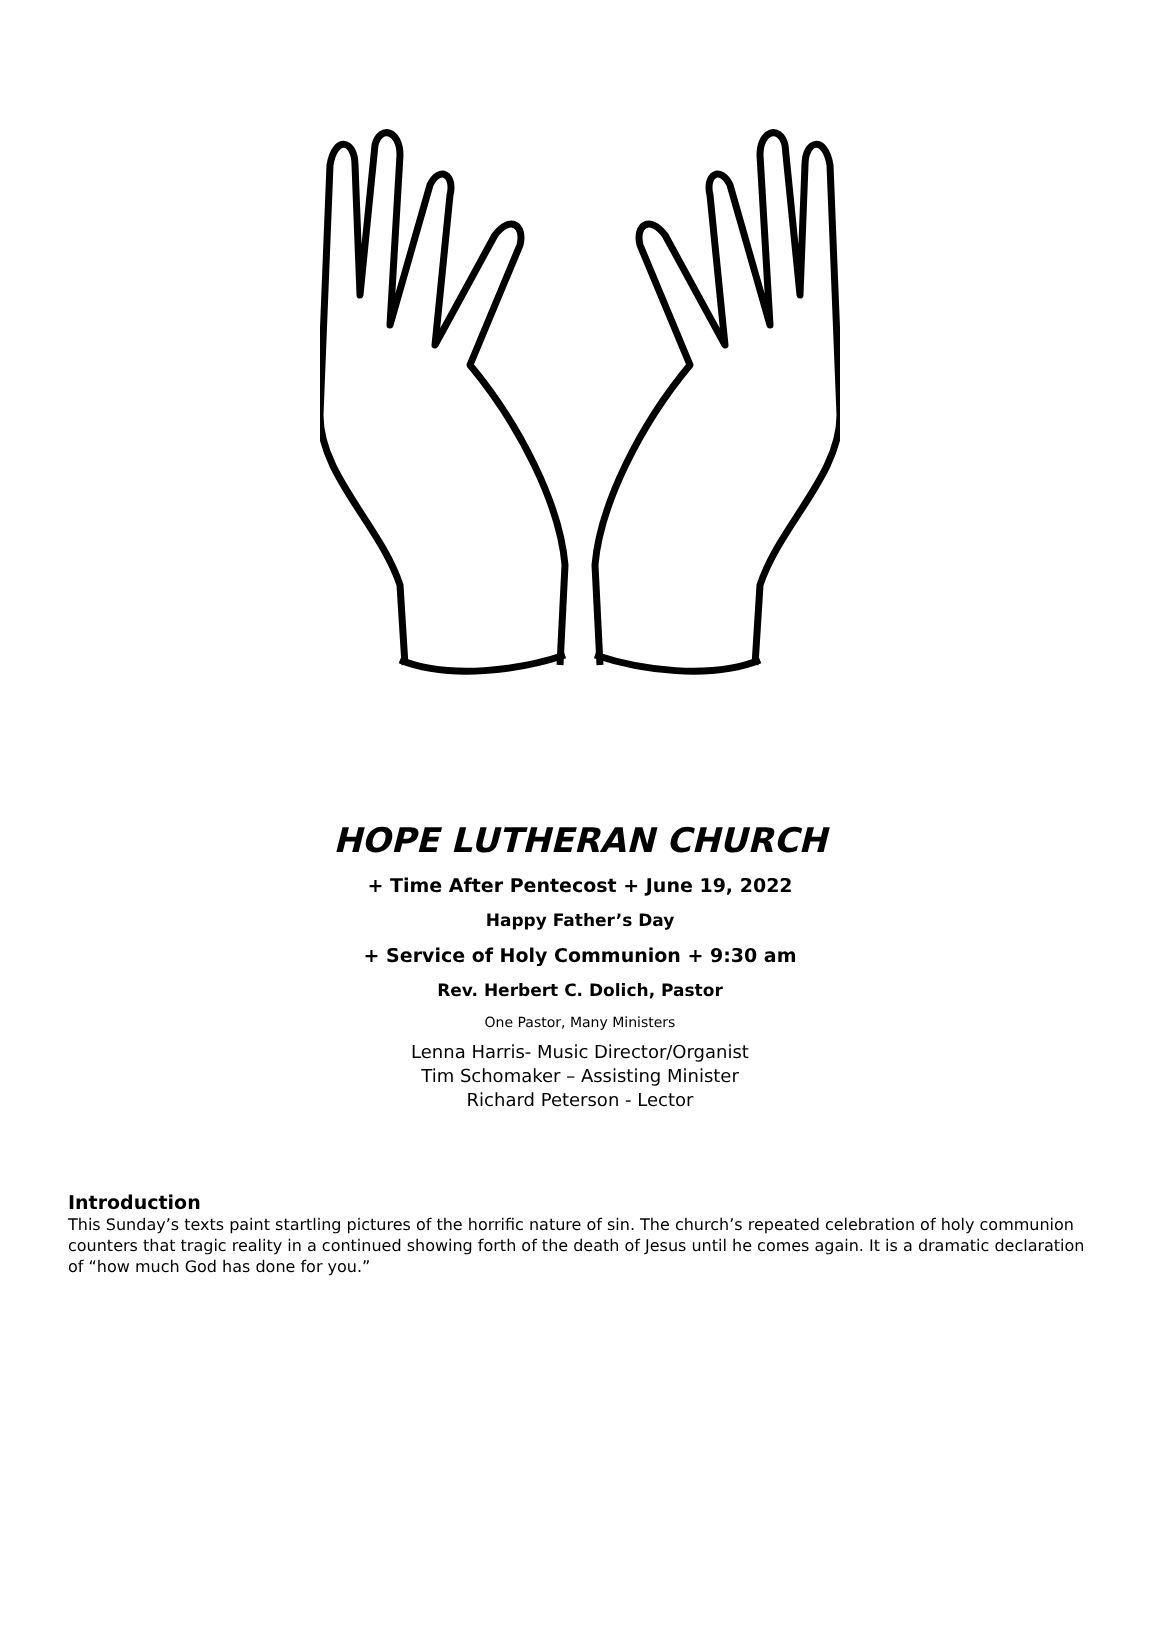HOPE LUTHERAN CHURCH
+ Time After Pentecost + June 19, 2022
Happy Father’s Day
+ Service of Holy Communion + 9:30 am
Rev. Herbert C. Dolich, Pastor
One Pastor, Many Ministers
Lenna Harris- Music Director/Organist
Tim Schomaker – Assisting Minister
Richard Peterson - Lector
Introduction
This Sunday’s texts paint startling pictures of the horrific nature of sin. The church’s repeated celebration of holy communion counters that tragic reality in a continued showing forth of the death of Jesus until he comes again. It is a dramatic declaration of “how much God has done for you.”